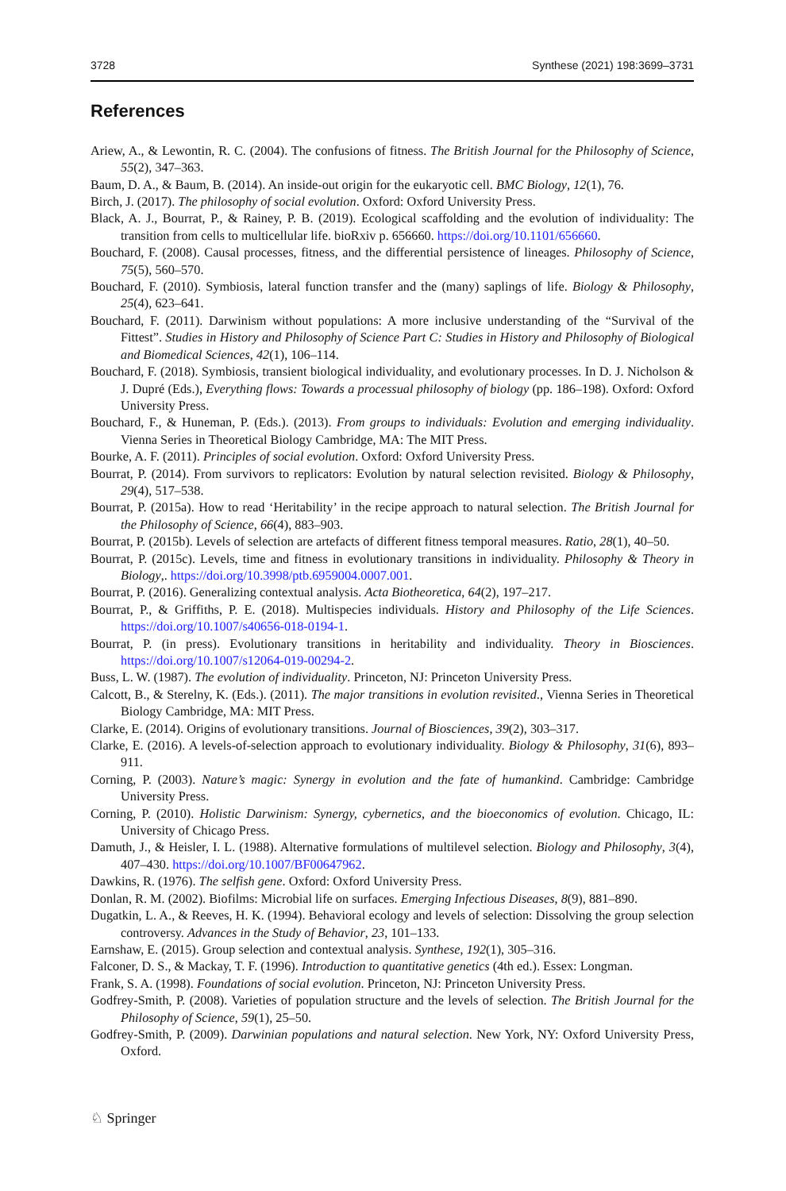3728 Synthese (2021) 198:3699–3731
References
Ariew, A., & Lewontin, R. C. (2004). The confusions of fitness. The British Journal for the Philosophy of Science, 55(2), 347–363.
Baum, D. A., & Baum, B. (2014). An inside-out origin for the eukaryotic cell. BMC Biology, 12(1), 76.
Birch, J. (2017). The philosophy of social evolution. Oxford: Oxford University Press.
Black, A. J., Bourrat, P., & Rainey, P. B. (2019). Ecological scaffolding and the evolution of individuality: The transition from cells to multicellular life. bioRxiv p. 656660. https://doi.org/10.1101/656660.
Bouchard, F. (2008). Causal processes, fitness, and the differential persistence of lineages. Philosophy of Science, 75(5), 560–570.
Bouchard, F. (2010). Symbiosis, lateral function transfer and the (many) saplings of life. Biology & Philosophy, 25(4), 623–641.
Bouchard, F. (2011). Darwinism without populations: A more inclusive understanding of the “Survival of the Fittest”. Studies in History and Philosophy of Science Part C: Studies in History and Philosophy of Biological and Biomedical Sciences, 42(1), 106–114.
Bouchard, F. (2018). Symbiosis, transient biological individuality, and evolutionary processes. In D. J. Nicholson & J. Dupré (Eds.), Everything flows: Towards a processual philosophy of biology (pp. 186–198). Oxford: Oxford University Press.
Bouchard, F., & Huneman, P. (Eds.). (2013). From groups to individuals: Evolution and emerging individuality. Vienna Series in Theoretical Biology Cambridge, MA: The MIT Press.
Bourke, A. F. (2011). Principles of social evolution. Oxford: Oxford University Press.
Bourrat, P. (2014). From survivors to replicators: Evolution by natural selection revisited. Biology & Philosophy, 29(4), 517–538.
Bourrat, P. (2015a). How to read ‘Heritability’ in the recipe approach to natural selection. The British Journal for the Philosophy of Science, 66(4), 883–903.
Bourrat, P. (2015b). Levels of selection are artefacts of different fitness temporal measures. Ratio, 28(1), 40–50.
Bourrat, P. (2015c). Levels, time and fitness in evolutionary transitions in individuality. Philosophy & Theory in Biology,. https://doi.org/10.3998/ptb.6959004.0007.001.
Bourrat, P. (2016). Generalizing contextual analysis. Acta Biotheoretica, 64(2), 197–217.
Bourrat, P., & Griffiths, P. E. (2018). Multispecies individuals. History and Philosophy of the Life Sciences. https://doi.org/10.1007/s40656-018-0194-1.
Bourrat, P. (in press). Evolutionary transitions in heritability and individuality. Theory in Biosciences. https://doi.org/10.1007/s12064-019-00294-2.
Buss, L. W. (1987). The evolution of individuality. Princeton, NJ: Princeton University Press.
Calcott, B., & Sterelny, K. (Eds.). (2011). The major transitions in evolution revisited., Vienna Series in Theoretical Biology Cambridge, MA: MIT Press.
Clarke, E. (2014). Origins of evolutionary transitions. Journal of Biosciences, 39(2), 303–317.
Clarke, E. (2016). A levels-of-selection approach to evolutionary individuality. Biology & Philosophy, 31(6), 893–911.
Corning, P. (2003). Nature’s magic: Synergy in evolution and the fate of humankind. Cambridge: Cambridge University Press.
Corning, P. (2010). Holistic Darwinism: Synergy, cybernetics, and the bioeconomics of evolution. Chicago, IL: University of Chicago Press.
Damuth, J., & Heisler, I. L. (1988). Alternative formulations of multilevel selection. Biology and Philosophy, 3(4), 407–430. https://doi.org/10.1007/BF00647962.
Dawkins, R. (1976). The selfish gene. Oxford: Oxford University Press.
Donlan, R. M. (2002). Biofilms: Microbial life on surfaces. Emerging Infectious Diseases, 8(9), 881–890.
Dugatkin, L. A., & Reeves, H. K. (1994). Behavioral ecology and levels of selection: Dissolving the group selection controversy. Advances in the Study of Behavior, 23, 101–133.
Earnshaw, E. (2015). Group selection and contextual analysis. Synthese, 192(1), 305–316.
Falconer, D. S., & Mackay, T. F. (1996). Introduction to quantitative genetics (4th ed.). Essex: Longman.
Frank, S. A. (1998). Foundations of social evolution. Princeton, NJ: Princeton University Press.
Godfrey-Smith, P. (2008). Varieties of population structure and the levels of selection. The British Journal for the Philosophy of Science, 59(1), 25–50.
Godfrey-Smith, P. (2009). Darwinian populations and natural selection. New York, NY: Oxford University Press, Oxford.
♘ Springer